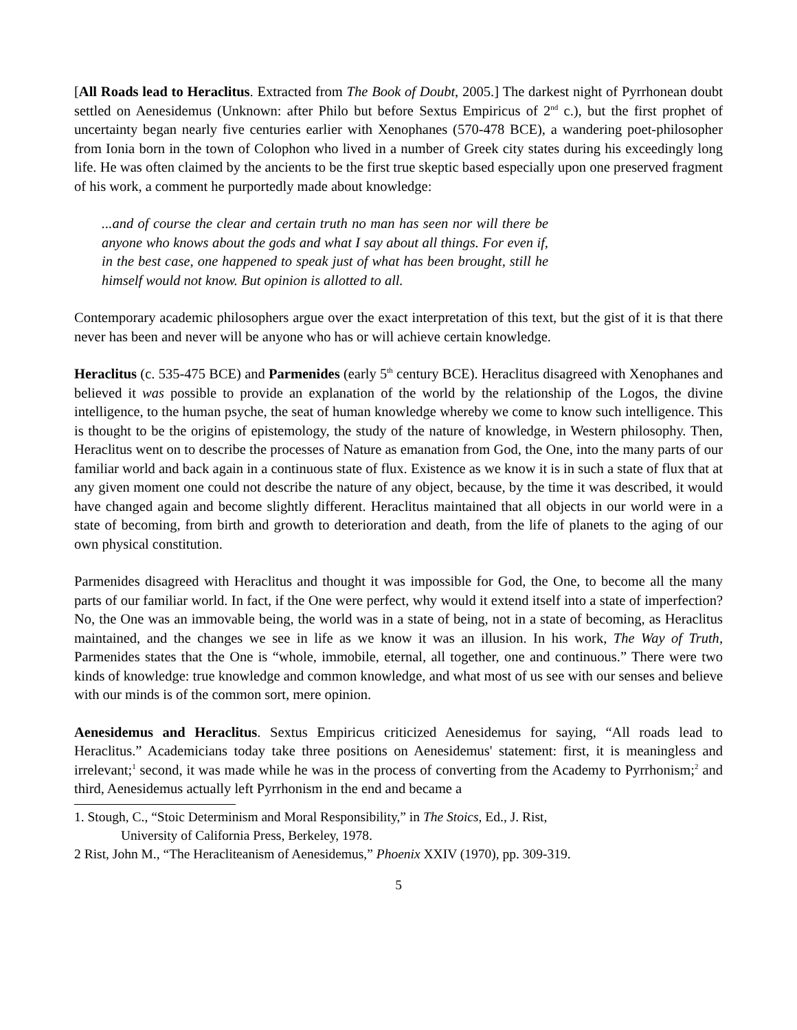[All Roads lead to Heraclitus. Extracted from The Book of Doubt, 2005.] The darkest night of Pyrrhonean doubt settled on Aenesidemus (Unknown: after Philo but before Sextus Empiricus of 2<sup>nd</sup> c.), but the first prophet of uncertainty began nearly five centuries earlier with Xenophanes (570-478 BCE), a wandering poet-philosopher from Ionia born in the town of Colophon who lived in a number of Greek city states during his exceedingly long life. He was often claimed by the ancients to be the first true skeptic based especially upon one preserved fragment of his work, a comment he purportedly made about knowledge:
...and of course the clear and certain truth no man has seen nor will there be anyone who knows about the gods and what I say about all things. For even if, in the best case, one happened to speak just of what has been brought, still he himself would not know. But opinion is allotted to all.
Contemporary academic philosophers argue over the exact interpretation of this text, but the gist of it is that there never has been and never will be anyone who has or will achieve certain knowledge.
Heraclitus (c. 535-475 BCE) and Parmenides (early 5<sup>th</sup> century BCE). Heraclitus disagreed with Xenophanes and believed it was possible to provide an explanation of the world by the relationship of the Logos, the divine intelligence, to the human psyche, the seat of human knowledge whereby we come to know such intelligence. This is thought to be the origins of epistemology, the study of the nature of knowledge, in Western philosophy. Then, Heraclitus went on to describe the processes of Nature as emanation from God, the One, into the many parts of our familiar world and back again in a continuous state of flux. Existence as we know it is in such a state of flux that at any given moment one could not describe the nature of any object, because, by the time it was described, it would have changed again and become slightly different. Heraclitus maintained that all objects in our world were in a state of becoming, from birth and growth to deterioration and death, from the life of planets to the aging of our own physical constitution.
Parmenides disagreed with Heraclitus and thought it was impossible for God, the One, to become all the many parts of our familiar world. In fact, if the One were perfect, why would it extend itself into a state of imperfection? No, the One was an immovable being, the world was in a state of being, not in a state of becoming, as Heraclitus maintained, and the changes we see in life as we know it was an illusion. In his work, The Way of Truth, Parmenides states that the One is “whole, immobile, eternal, all together, one and continuous.” There were two kinds of knowledge: true knowledge and common knowledge, and what most of us see with our senses and believe with our minds is of the common sort, mere opinion.
Aenesidemus and Heraclitus. Sextus Empiricus criticized Aenesidemus for saying, “All roads lead to Heraclitus.” Academicians today take three positions on Aenesidemus' statement: first, it is meaningless and irrelevant;<sup>1</sup> second, it was made while he was in the process of converting from the Academy to Pyrrhonism;<sup>2</sup> and third, Aenesidemus actually left Pyrrhonism in the end and became a
1. Stough, C., “Stoic Determinism and Moral Responsibility,” in The Stoics, Ed., J. Rist,
University of California Press, Berkeley, 1978.
2 Rist, John M., “The Heracliteanism of Aenesidemus,” Phoenix XXIV (1970), pp. 309-319.
5